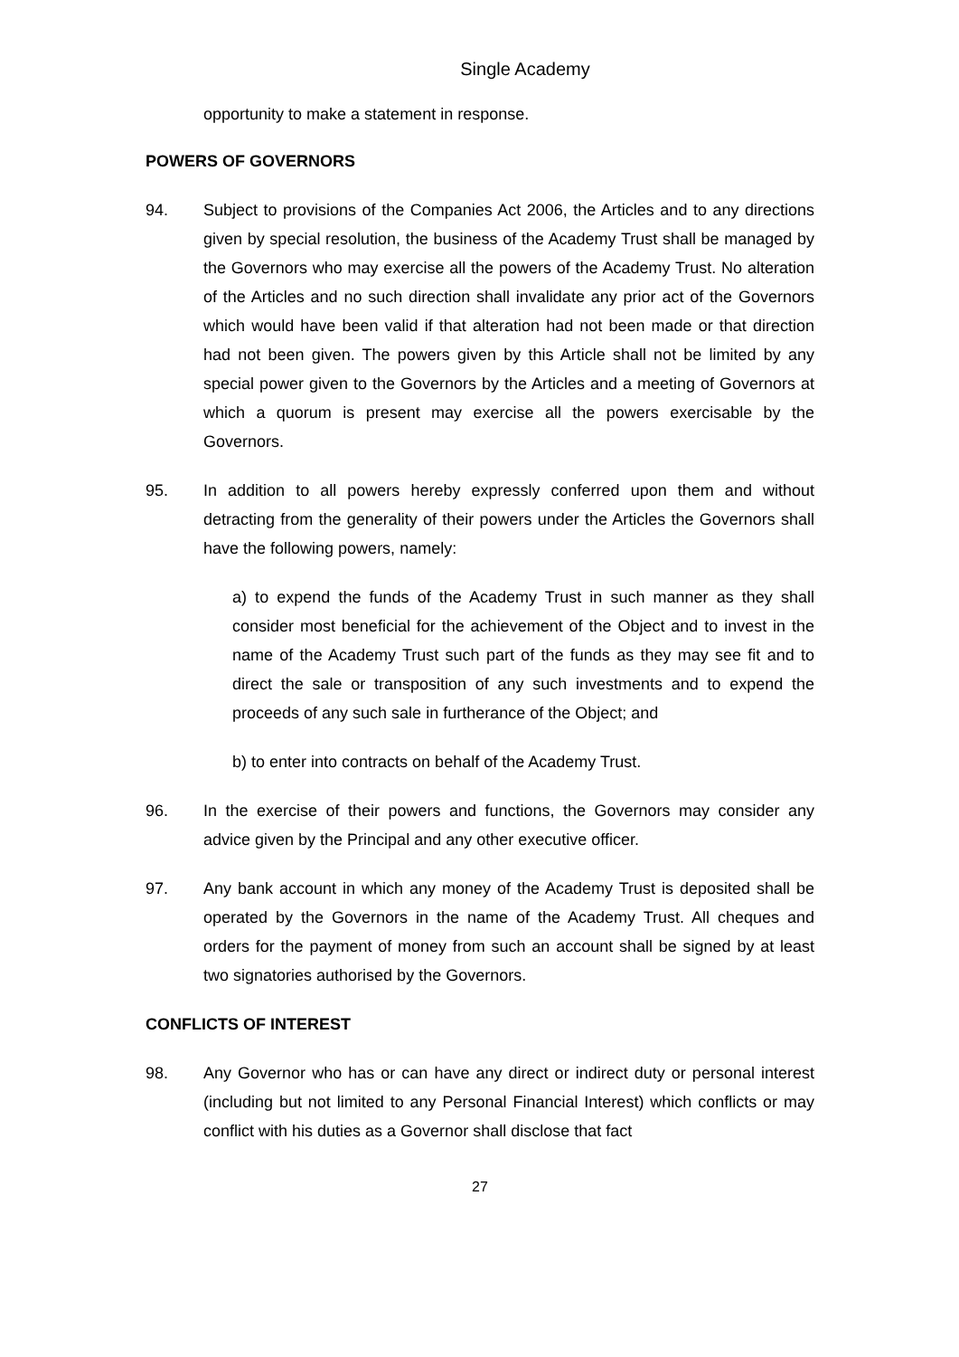Single Academy
opportunity to make a statement in response.
POWERS OF GOVERNORS
94. Subject to provisions of the Companies Act 2006, the Articles and to any directions given by special resolution, the business of the Academy Trust shall be managed by the Governors who may exercise all the powers of the Academy Trust. No alteration of the Articles and no such direction shall invalidate any prior act of the Governors which would have been valid if that alteration had not been made or that direction had not been given. The powers given by this Article shall not be limited by any special power given to the Governors by the Articles and a meeting of Governors at which a quorum is present may exercise all the powers exercisable by the Governors.
95. In addition to all powers hereby expressly conferred upon them and without detracting from the generality of their powers under the Articles the Governors shall have the following powers, namely:
a) to expend the funds of the Academy Trust in such manner as they shall consider most beneficial for the achievement of the Object and to invest in the name of the Academy Trust such part of the funds as they may see fit and to direct the sale or transposition of any such investments and to expend the proceeds of any such sale in furtherance of the Object; and
b) to enter into contracts on behalf of the Academy Trust.
96. In the exercise of their powers and functions, the Governors may consider any advice given by the Principal and any other executive officer.
97. Any bank account in which any money of the Academy Trust is deposited shall be operated by the Governors in the name of the Academy Trust. All cheques and orders for the payment of money from such an account shall be signed by at least two signatories authorised by the Governors.
CONFLICTS OF INTEREST
98. Any Governor who has or can have any direct or indirect duty or personal interest (including but not limited to any Personal Financial Interest) which conflicts or may conflict with his duties as a Governor shall disclose that fact
27